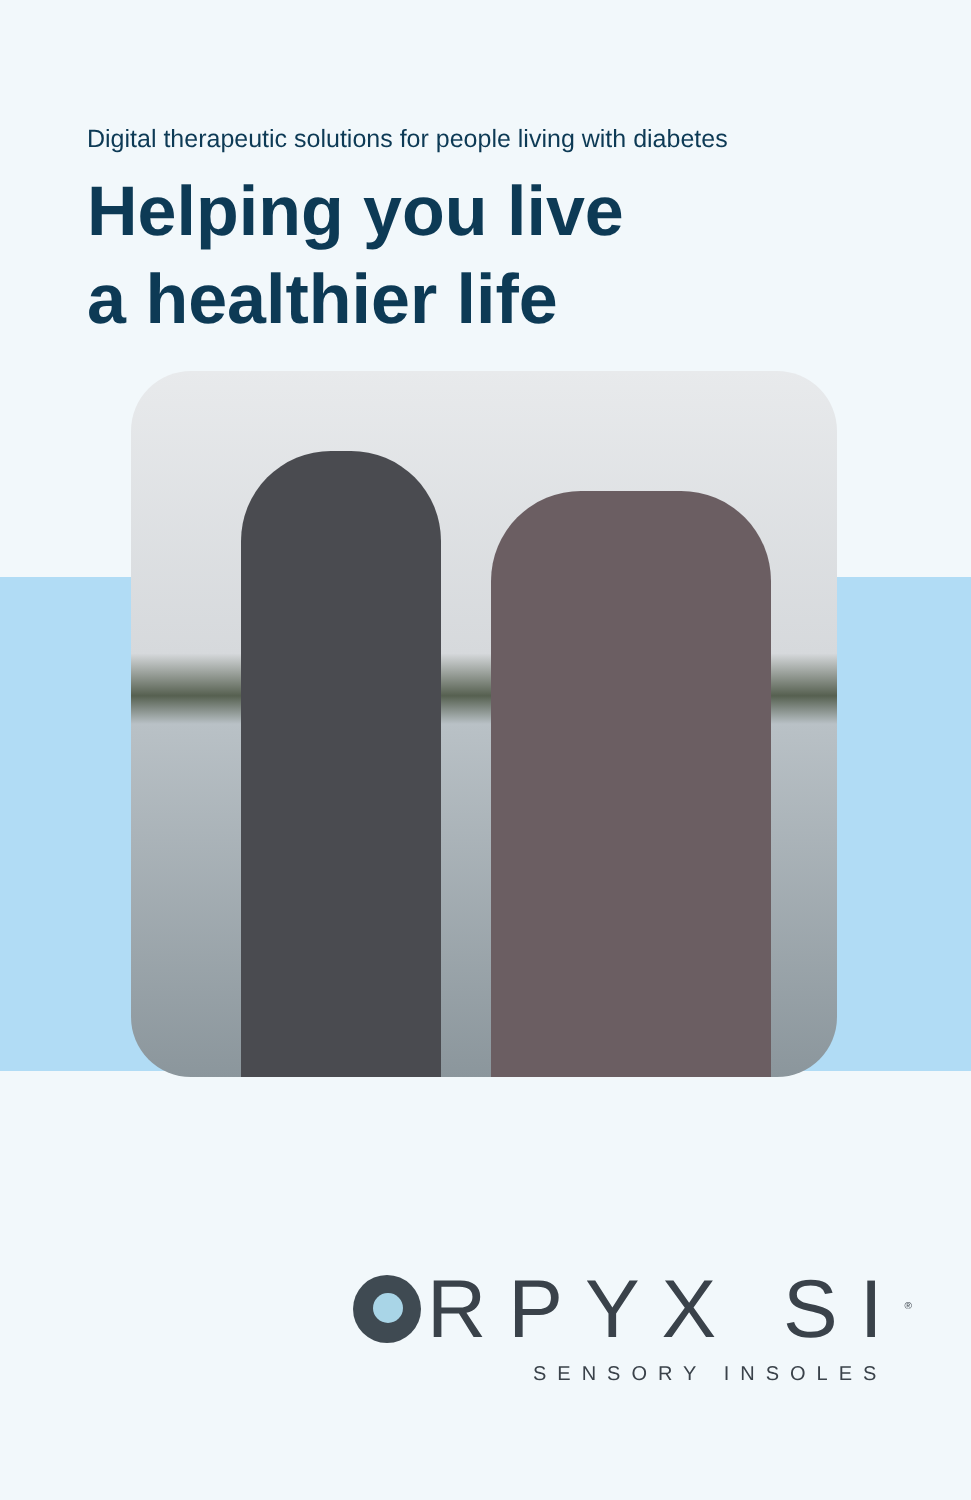Digital therapeutic solutions for people living with diabetes
Helping you live
a healthier life
RPYX SI<sup>®</sup>
SENSORY INSOLES